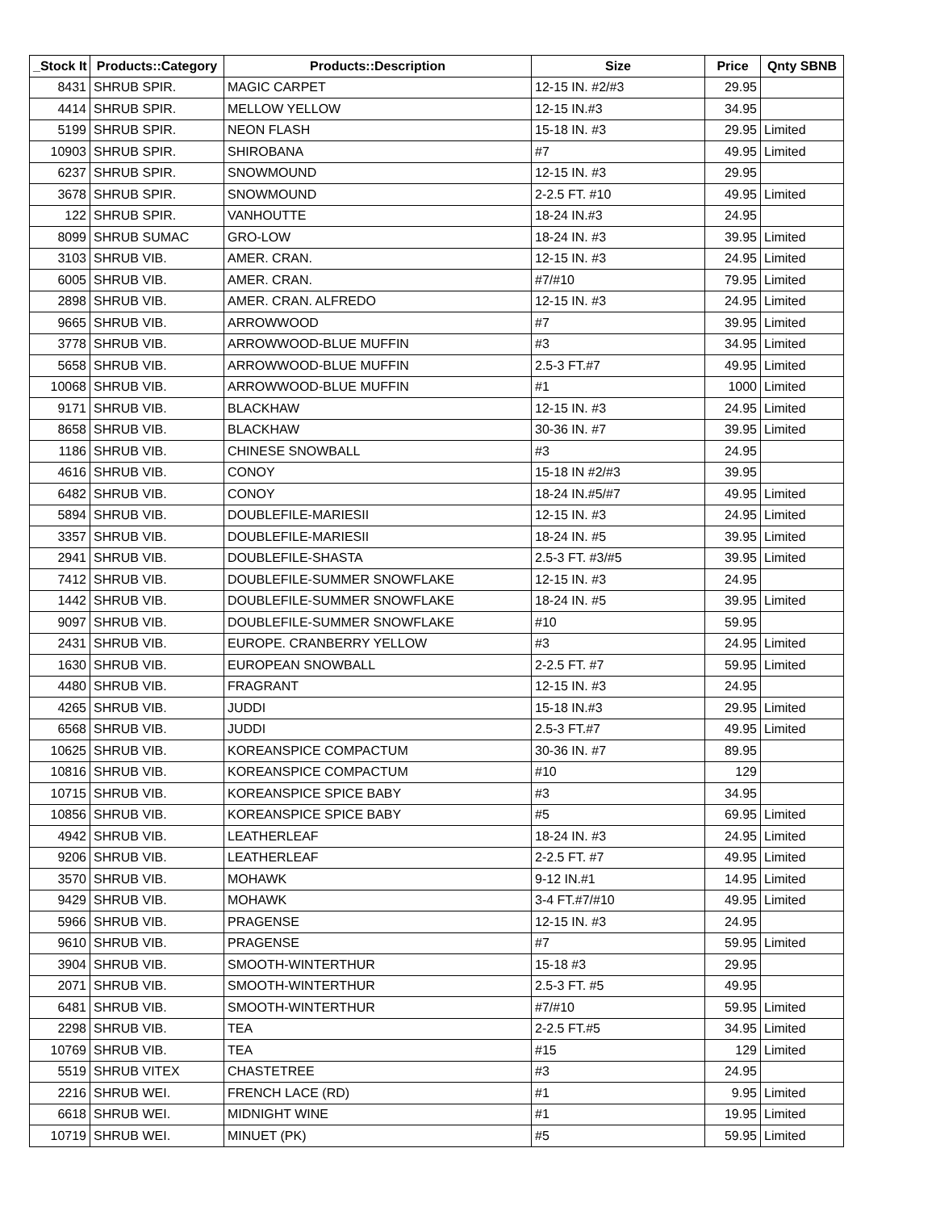| _Stock It | Products::Category | Products::Description | Size | Price | Qnty SBNB |
| --- | --- | --- | --- | --- | --- |
| 8431 | SHRUB SPIR. | MAGIC CARPET | 12-15 IN. #2/#3 | 29.95 | |
| 4414 | SHRUB SPIR. | MELLOW YELLOW | 12-15 IN.#3 | 34.95 | |
| 5199 | SHRUB SPIR. | NEON FLASH | 15-18 IN. #3 | 29.95 | Limited |
| 10903 | SHRUB SPIR. | SHIROBANA | #7 | 49.95 | Limited |
| 6237 | SHRUB SPIR. | SNOWMOUND | 12-15 IN. #3 | 29.95 | |
| 3678 | SHRUB SPIR. | SNOWMOUND | 2-2.5 FT. #10 | 49.95 | Limited |
| 122 | SHRUB SPIR. | VANHOUTTE | 18-24 IN.#3 | 24.95 | |
| 8099 | SHRUB SUMAC | GRO-LOW | 18-24 IN. #3 | 39.95 | Limited |
| 3103 | SHRUB VIB. | AMER. CRAN. | 12-15 IN. #3 | 24.95 | Limited |
| 6005 | SHRUB VIB. | AMER. CRAN. | #7/#10 | 79.95 | Limited |
| 2898 | SHRUB VIB. | AMER. CRAN. ALFREDO | 12-15 IN. #3 | 24.95 | Limited |
| 9665 | SHRUB VIB. | ARROWWOOD | #7 | 39.95 | Limited |
| 3778 | SHRUB VIB. | ARROWWOOD-BLUE MUFFIN | #3 | 34.95 | Limited |
| 5658 | SHRUB VIB. | ARROWWOOD-BLUE MUFFIN | 2.5-3 FT.#7 | 49.95 | Limited |
| 10068 | SHRUB VIB. | ARROWWOOD-BLUE MUFFIN | #1 | 1000 | Limited |
| 9171 | SHRUB VIB. | BLACKHAW | 12-15 IN. #3 | 24.95 | Limited |
| 8658 | SHRUB VIB. | BLACKHAW | 30-36 IN. #7 | 39.95 | Limited |
| 1186 | SHRUB VIB. | CHINESE SNOWBALL | #3 | 24.95 | |
| 4616 | SHRUB VIB. | CONOY | 15-18 IN #2/#3 | 39.95 | |
| 6482 | SHRUB VIB. | CONOY | 18-24 IN.#5/#7 | 49.95 | Limited |
| 5894 | SHRUB VIB. | DOUBLEFILE-MARIESII | 12-15 IN. #3 | 24.95 | Limited |
| 3357 | SHRUB VIB. | DOUBLEFILE-MARIESII | 18-24 IN. #5 | 39.95 | Limited |
| 2941 | SHRUB VIB. | DOUBLEFILE-SHASTA | 2.5-3 FT. #3/#5 | 39.95 | Limited |
| 7412 | SHRUB VIB. | DOUBLEFILE-SUMMER SNOWFLAKE | 12-15 IN. #3 | 24.95 | |
| 1442 | SHRUB VIB. | DOUBLEFILE-SUMMER SNOWFLAKE | 18-24 IN. #5 | 39.95 | Limited |
| 9097 | SHRUB VIB. | DOUBLEFILE-SUMMER SNOWFLAKE | #10 | 59.95 | |
| 2431 | SHRUB VIB. | EUROPE. CRANBERRY YELLOW | #3 | 24.95 | Limited |
| 1630 | SHRUB VIB. | EUROPEAN SNOWBALL | 2-2.5 FT. #7 | 59.95 | Limited |
| 4480 | SHRUB VIB. | FRAGRANT | 12-15 IN. #3 | 24.95 | |
| 4265 | SHRUB VIB. | JUDDI | 15-18 IN.#3 | 29.95 | Limited |
| 6568 | SHRUB VIB. | JUDDI | 2.5-3 FT.#7 | 49.95 | Limited |
| 10625 | SHRUB VIB. | KOREANSPICE COMPACTUM | 30-36 IN. #7 | 89.95 | |
| 10816 | SHRUB VIB. | KOREANSPICE COMPACTUM | #10 | 129 | |
| 10715 | SHRUB VIB. | KOREANSPICE SPICE BABY | #3 | 34.95 | |
| 10856 | SHRUB VIB. | KOREANSPICE SPICE BABY | #5 | 69.95 | Limited |
| 4942 | SHRUB VIB. | LEATHERLEAF | 18-24 IN. #3 | 24.95 | Limited |
| 9206 | SHRUB VIB. | LEATHERLEAF | 2-2.5 FT. #7 | 49.95 | Limited |
| 3570 | SHRUB VIB. | MOHAWK | 9-12 IN.#1 | 14.95 | Limited |
| 9429 | SHRUB VIB. | MOHAWK | 3-4 FT.#7/#10 | 49.95 | Limited |
| 5966 | SHRUB VIB. | PRAGENSE | 12-15 IN. #3 | 24.95 | |
| 9610 | SHRUB VIB. | PRAGENSE | #7 | 59.95 | Limited |
| 3904 | SHRUB VIB. | SMOOTH-WINTERTHUR | 15-18 #3 | 29.95 | |
| 2071 | SHRUB VIB. | SMOOTH-WINTERTHUR | 2.5-3 FT. #5 | 49.95 | |
| 6481 | SHRUB VIB. | SMOOTH-WINTERTHUR | #7/#10 | 59.95 | Limited |
| 2298 | SHRUB VIB. | TEA | 2-2.5 FT.#5 | 34.95 | Limited |
| 10769 | SHRUB VIB. | TEA | #15 | 129 | Limited |
| 5519 | SHRUB VITEX | CHASTETREE | #3 | 24.95 | |
| 2216 | SHRUB WEI. | FRENCH LACE (RD) | #1 | 9.95 | Limited |
| 6618 | SHRUB WEI. | MIDNIGHT WINE | #1 | 19.95 | Limited |
| 10719 | SHRUB WEI. | MINUET (PK) | #5 | 59.95 | Limited |